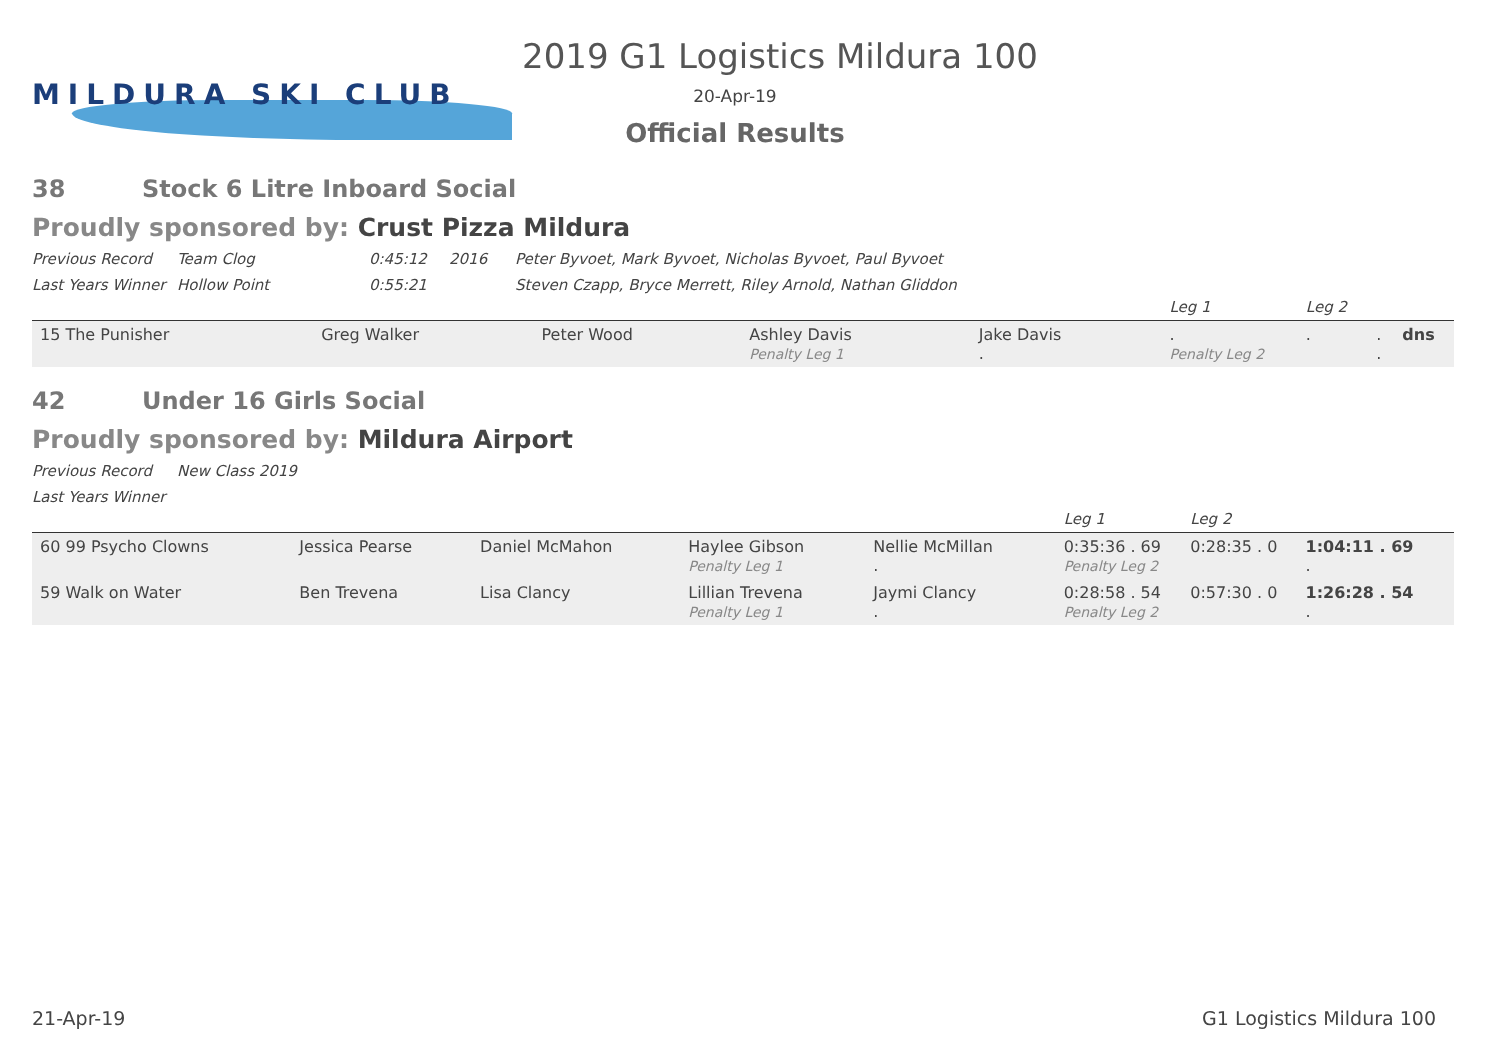MILDURA SKI CLUB
2019 G1 Logistics Mildura 100
20-Apr-19
Official Results
38 Stock 6 Litre Inboard Social
Proudly sponsored by: Crust Pizza Mildura
Previous Record Team Clog 0:45:12 2016 Peter Byvoet, Mark Byvoet, Nicholas Byvoet, Paul Byvoet
Last Years Winner Hollow Point 0:55:21 Steven Czapp, Bryce Merrett, Riley Arnold, Nathan Gliddon
| | | | | | Leg 1 | Leg 2 | | |
| 15 The Punisher | Greg Walker | Peter Wood | Ashley Davis Penalty Leg 1 | Jake Davis . | . Penalty Leg 2 | . | . . | dns |
42 Under 16 Girls Social
Proudly sponsored by: Mildura Airport
Previous Record New Class 2019
Last Years Winner
| | | | | | Leg 1 | Leg 2 | | |
| 60 99 Psycho Clowns | Jessica Pearse | Daniel McMahon | Haylee Gibson Penalty Leg 1 | Nellie McMillan . | 0:35:36 . 69 Penalty Leg 2 | 0:28:35 . 0 | 1:04:11 . 69 . | |
| 59 Walk on Water | Ben Trevena | Lisa Clancy | Lillian Trevena Penalty Leg 1 | Jaymi Clancy . | 0:28:58 . 54 Penalty Leg 2 | 0:57:30 . 0 | 1:26:28 . 54 . | |
21-Apr-19 G1 Logistics Mildura 100